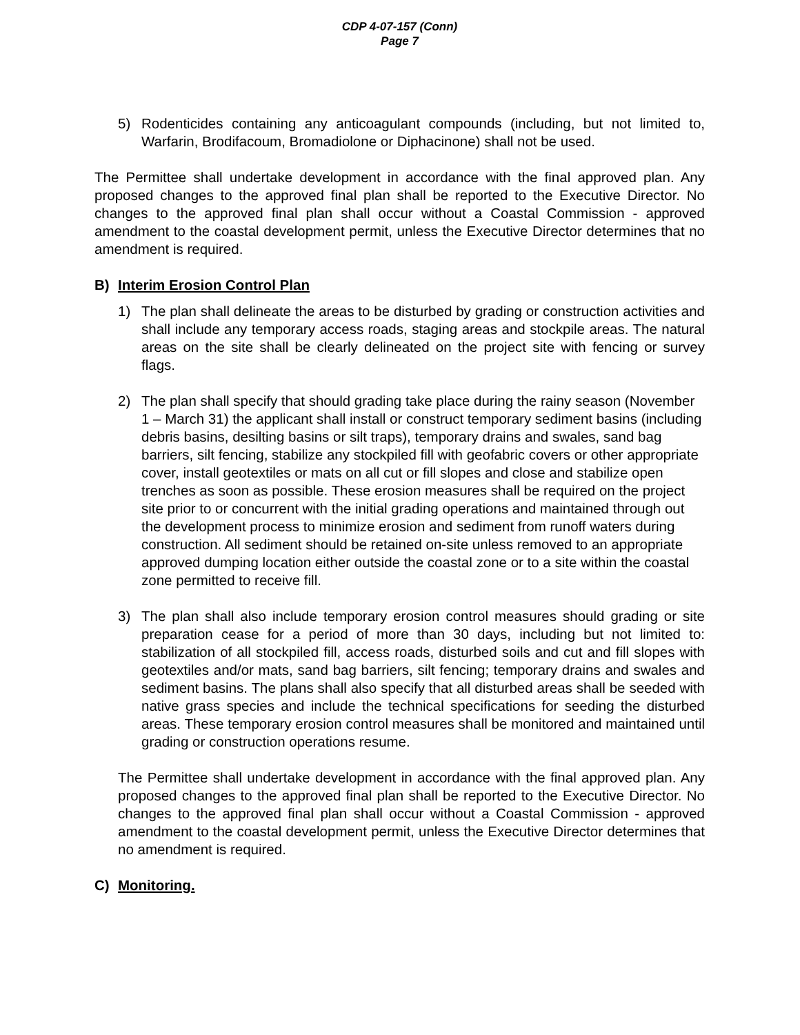CDP 4-07-157 (Conn)
Page 7
5) Rodenticides containing any anticoagulant compounds (including, but not limited to, Warfarin, Brodifacoum, Bromadiolone or Diphacinone) shall not be used.
The Permittee shall undertake development in accordance with the final approved plan. Any proposed changes to the approved final plan shall be reported to the Executive Director. No changes to the approved final plan shall occur without a Coastal Commission - approved amendment to the coastal development permit, unless the Executive Director determines that no amendment is required.
B) Interim Erosion Control Plan
1) The plan shall delineate the areas to be disturbed by grading or construction activities and shall include any temporary access roads, staging areas and stockpile areas. The natural areas on the site shall be clearly delineated on the project site with fencing or survey flags.
2) The plan shall specify that should grading take place during the rainy season (November 1 – March 31) the applicant shall install or construct temporary sediment basins (including debris basins, desilting basins or silt traps), temporary drains and swales, sand bag barriers, silt fencing, stabilize any stockpiled fill with geofabric covers or other appropriate cover, install geotextiles or mats on all cut or fill slopes and close and stabilize open trenches as soon as possible. These erosion measures shall be required on the project site prior to or concurrent with the initial grading operations and maintained through out the development process to minimize erosion and sediment from runoff waters during construction. All sediment should be retained on-site unless removed to an appropriate approved dumping location either outside the coastal zone or to a site within the coastal zone permitted to receive fill.
3) The plan shall also include temporary erosion control measures should grading or site preparation cease for a period of more than 30 days, including but not limited to: stabilization of all stockpiled fill, access roads, disturbed soils and cut and fill slopes with geotextiles and/or mats, sand bag barriers, silt fencing; temporary drains and swales and sediment basins. The plans shall also specify that all disturbed areas shall be seeded with native grass species and include the technical specifications for seeding the disturbed areas. These temporary erosion control measures shall be monitored and maintained until grading or construction operations resume.
The Permittee shall undertake development in accordance with the final approved plan. Any proposed changes to the approved final plan shall be reported to the Executive Director. No changes to the approved final plan shall occur without a Coastal Commission - approved amendment to the coastal development permit, unless the Executive Director determines that no amendment is required.
C) Monitoring.